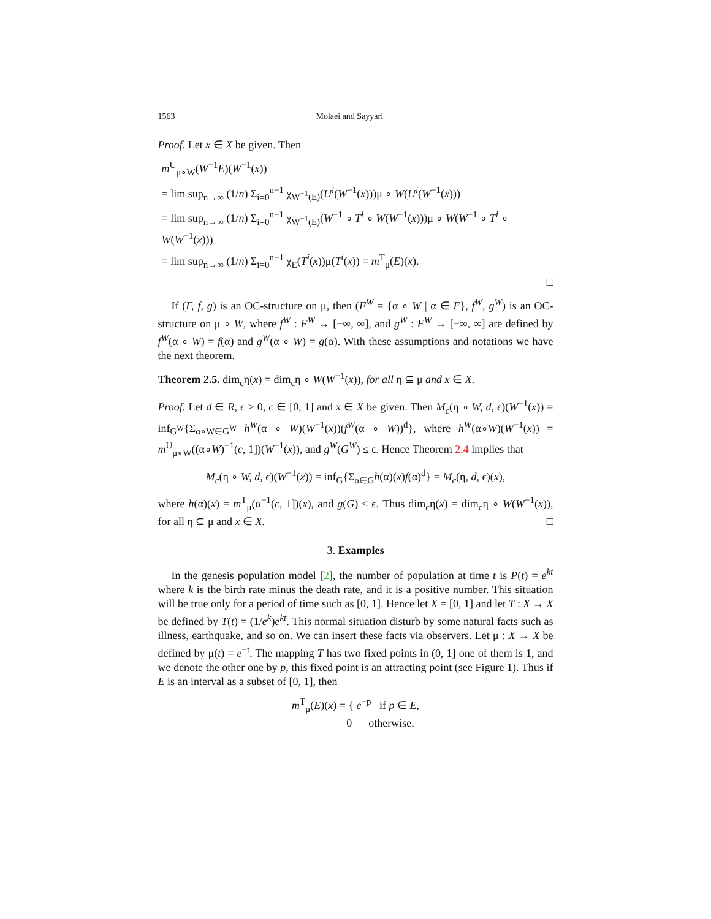1563 Molaei and Sayyari
Proof. Let x ∈ X be given. Then
m<sup>U</sup><sub>μ∘W</sub>(W<sup>−1</sup>E)(W<sup>−1</sup>(x))
= lim sup<sub>n→∞</sub> (1/n) Σ<sub>i=0</sub><sup>n−1</sup> χ<sub>W<sup>−1</sup>(E)</sub>(U<sup>i</sup>(W<sup>−1</sup>(x)))μ ∘ W(U<sup>i</sup>(W<sup>−1</sup>(x)))
= lim sup<sub>n→∞</sub> (1/n) Σ<sub>i=0</sub><sup>n−1</sup> χ<sub>W<sup>−1</sup>(E)</sub>(W<sup>−1</sup> ∘ T<sup>i</sup> ∘ W(W<sup>−1</sup>(x)))μ ∘ W(W<sup>−1</sup> ∘ T<sup>i</sup> ∘ W(W<sup>−1</sup>(x)))
= lim sup<sub>n→∞</sub> (1/n) Σ<sub>i=0</sub><sup>n−1</sup> χ<sub>E</sub>(T<sup>i</sup>(x))μ(T<sup>i</sup>(x)) = m<sup>T</sup><sub>μ</sub>(E)(x).
□
If (F, f, g) is an OC-structure on μ, then (F<sup>W</sup> = {α ∘ W | α ∈ F}, f<sup>W</sup>, g<sup>W</sup>) is an OC-structure on μ ∘ W, where f<sup>W</sup> : F<sup>W</sup> → [−∞, ∞], and g<sup>W</sup> : F<sup>W</sup> → [−∞, ∞] are defined by f<sup>W</sup>(α ∘ W) = f(α) and g<sup>W</sup>(α ∘ W) = g(α). With these assumptions and notations we have the next theorem.
Theorem 2.5. dim<sub>c</sub>η(x) = dim<sub>c</sub>η ∘ W(W<sup>−1</sup>(x)), for all η ⊆ μ and x ∈ X.
Proof. Let d ∈ R, ϵ > 0, c ∈ [0, 1] and x ∈ X be given. Then M<sub>c</sub>(η ∘ W, d, ϵ)(W<sup>−1</sup>(x)) = inf<sub>G<sup>W</sup></sub>{Σ<sub>α∘W∈G<sup>W</sup></sub> h<sup>W</sup>(α ∘ W)(W<sup>−1</sup>(x))(f<sup>W</sup>(α ∘ W))<sup>d</sup>}, where h<sup>W</sup>(α∘W)(W<sup>−1</sup>(x)) = m<sup>U</sup><sub>μ∘W</sub>((α∘W)<sup>−1</sup>(c, 1])(W<sup>−1</sup>(x)), and g<sup>W</sup>(G<sup>W</sup>) ≤ ϵ. Hence Theorem 2.4 implies that
M<sub>c</sub>(η ∘ W, d, ϵ)(W<sup>−1</sup>(x)) = inf<sub>G</sub>{Σ<sub>α∈G</sub>h(α)(x)f(α)<sup>d</sup>} = M<sub>c</sub>(η, d, ϵ)(x),
where h(α)(x) = m<sup>T</sup><sub>μ</sub>(α<sup>−1</sup>(c, 1])(x), and g(G) ≤ ϵ. Thus dim<sub>c</sub>η(x) = dim<sub>c</sub>η ∘ W(W<sup>−1</sup>(x)), for all η ⊆ μ and x ∈ X. □
3. Examples
In the genesis population model [2], the number of population at time t is P(t) = e<sup>kt</sup> where k is the birth rate minus the death rate, and it is a positive number. This situation will be true only for a period of time such as [0, 1]. Hence let X = [0, 1] and let T : X → X be defined by T(t) = (1/e<sup>k</sup>)e<sup>kt</sup>. This normal situation disturb by some natural facts such as illness, earthquake, and so on. We can insert these facts via observers. Let μ : X → X be defined by μ(t) = e<sup>−t</sup>. The mapping T has two fixed points in (0, 1] one of them is 1, and we denote the other one by p, this fixed point is an attracting point (see Figure 1). Thus if E is an interval as a subset of [0, 1], then
m<sup>T</sup><sub>μ</sub>(E)(x) = { e<sup>−p</sup> if p ∈ E,
0 otherwise.